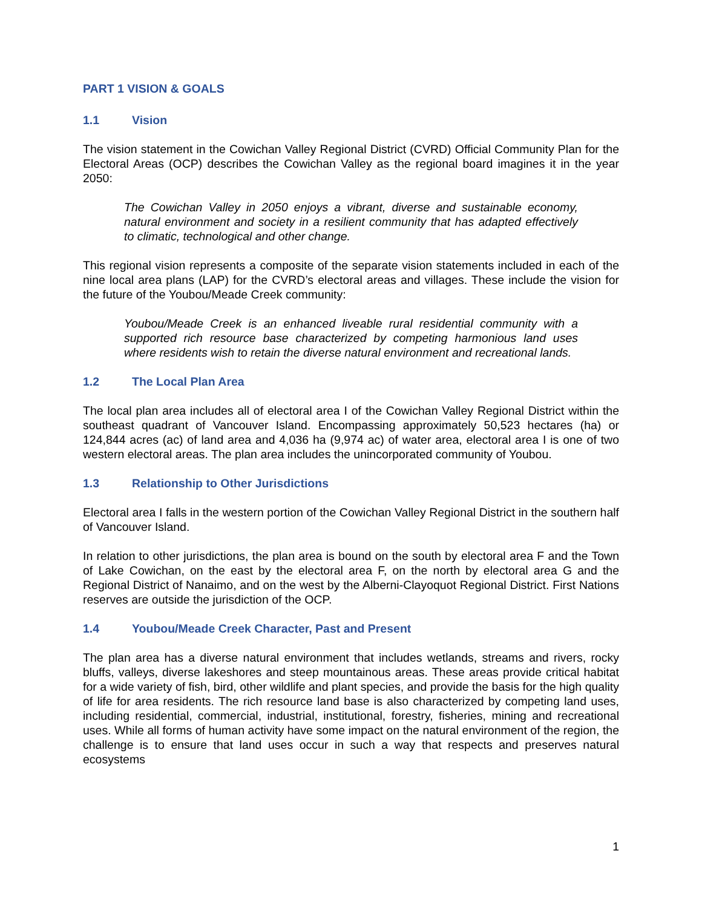PART 1 VISION & GOALS
1.1 Vision
The vision statement in the Cowichan Valley Regional District (CVRD) Official Community Plan for the Electoral Areas (OCP) describes the Cowichan Valley as the regional board imagines it in the year 2050:
The Cowichan Valley in 2050 enjoys a vibrant, diverse and sustainable economy, natural environment and society in a resilient community that has adapted effectively to climatic, technological and other change.
This regional vision represents a composite of the separate vision statements included in each of the nine local area plans (LAP) for the CVRD’s electoral areas and villages. These include the vision for the future of the Youbou/Meade Creek community:
Youbou/Meade Creek is an enhanced liveable rural residential community with a supported rich resource base characterized by competing harmonious land uses where residents wish to retain the diverse natural environment and recreational lands.
1.2 The Local Plan Area
The local plan area includes all of electoral area I of the Cowichan Valley Regional District within the southeast quadrant of Vancouver Island. Encompassing approximately 50,523 hectares (ha) or 124,844 acres (ac) of land area and 4,036 ha (9,974 ac) of water area, electoral area I is one of two western electoral areas. The plan area includes the unincorporated community of Youbou.
1.3 Relationship to Other Jurisdictions
Electoral area I falls in the western portion of the Cowichan Valley Regional District in the southern half of Vancouver Island.
In relation to other jurisdictions, the plan area is bound on the south by electoral area F and the Town of Lake Cowichan, on the east by the electoral area F, on the north by electoral area G and the Regional District of Nanaimo, and on the west by the Alberni-Clayoquot Regional District. First Nations reserves are outside the jurisdiction of the OCP.
1.4 Youbou/Meade Creek Character, Past and Present
The plan area has a diverse natural environment that includes wetlands, streams and rivers, rocky bluffs, valleys, diverse lakeshores and steep mountainous areas. These areas provide critical habitat for a wide variety of fish, bird, other wildlife and plant species, and provide the basis for the high quality of life for area residents. The rich resource land base is also characterized by competing land uses, including residential, commercial, industrial, institutional, forestry, fisheries, mining and recreational uses. While all forms of human activity have some impact on the natural environment of the region, the challenge is to ensure that land uses occur in such a way that respects and preserves natural ecosystems
1